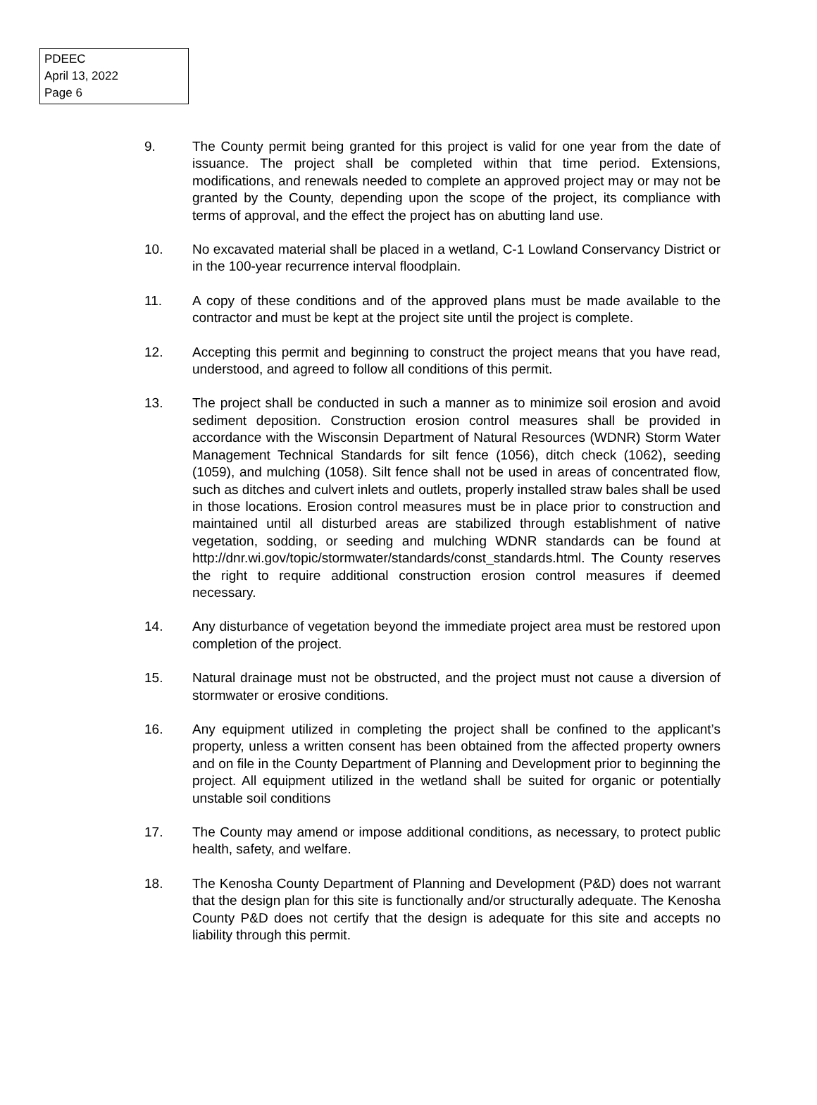PDEEC
April 13, 2022
Page 6
9. The County permit being granted for this project is valid for one year from the date of issuance. The project shall be completed within that time period. Extensions, modifications, and renewals needed to complete an approved project may or may not be granted by the County, depending upon the scope of the project, its compliance with terms of approval, and the effect the project has on abutting land use.
10. No excavated material shall be placed in a wetland, C-1 Lowland Conservancy District or in the 100-year recurrence interval floodplain.
11. A copy of these conditions and of the approved plans must be made available to the contractor and must be kept at the project site until the project is complete.
12. Accepting this permit and beginning to construct the project means that you have read, understood, and agreed to follow all conditions of this permit.
13. The project shall be conducted in such a manner as to minimize soil erosion and avoid sediment deposition. Construction erosion control measures shall be provided in accordance with the Wisconsin Department of Natural Resources (WDNR) Storm Water Management Technical Standards for silt fence (1056), ditch check (1062), seeding (1059), and mulching (1058). Silt fence shall not be used in areas of concentrated flow, such as ditches and culvert inlets and outlets, properly installed straw bales shall be used in those locations. Erosion control measures must be in place prior to construction and maintained until all disturbed areas are stabilized through establishment of native vegetation, sodding, or seeding and mulching WDNR standards can be found at http://dnr.wi.gov/topic/stormwater/standards/const_standards.html. The County reserves the right to require additional construction erosion control measures if deemed necessary.
14. Any disturbance of vegetation beyond the immediate project area must be restored upon completion of the project.
15. Natural drainage must not be obstructed, and the project must not cause a diversion of stormwater or erosive conditions.
16. Any equipment utilized in completing the project shall be confined to the applicant’s property, unless a written consent has been obtained from the affected property owners and on file in the County Department of Planning and Development prior to beginning the project. All equipment utilized in the wetland shall be suited for organic or potentially unstable soil conditions
17. The County may amend or impose additional conditions, as necessary, to protect public health, safety, and welfare.
18. The Kenosha County Department of Planning and Development (P&D) does not warrant that the design plan for this site is functionally and/or structurally adequate. The Kenosha County P&D does not certify that the design is adequate for this site and accepts no liability through this permit.